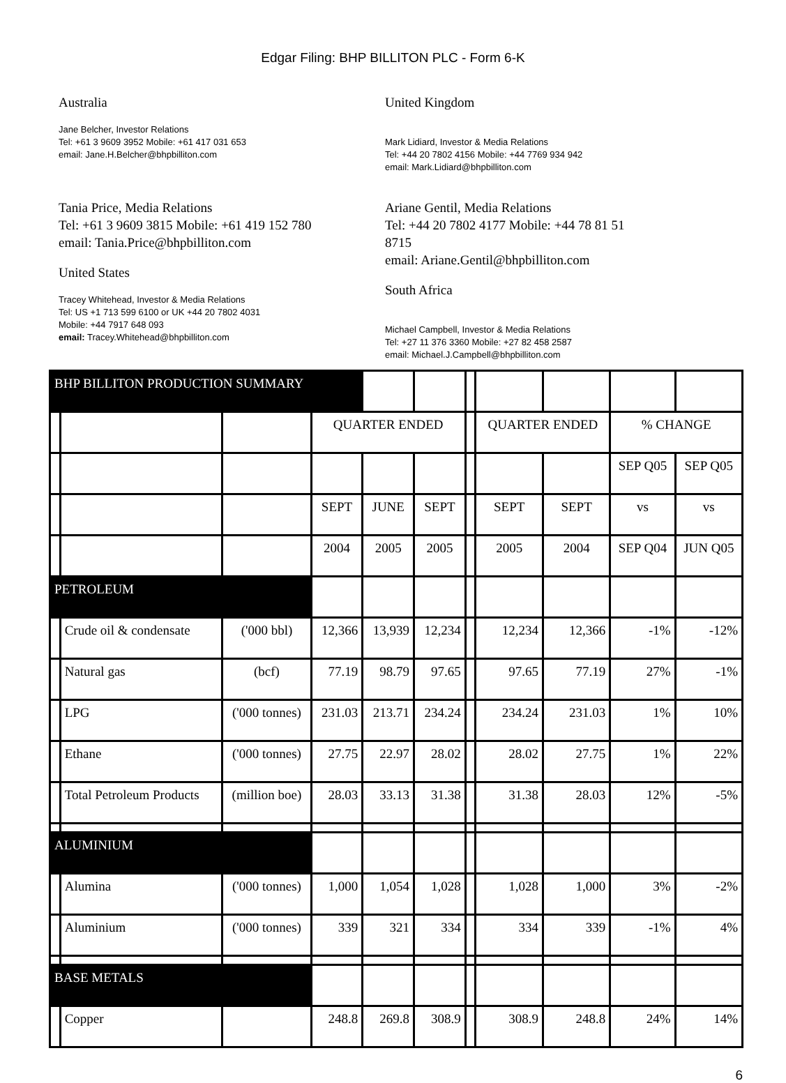Edgar Filing: BHP BILLITON PLC - Form 6-K
Australia
Jane Belcher, Investor Relations
Tel: +61 3 9609 3952 Mobile: +61 417 031 653
email: Jane.H.Belcher@bhpbilliton.com
Tania Price, Media Relations
Tel: +61 3 9609 3815 Mobile: +61 419 152 780
email: Tania.Price@bhpbilliton.com
United States
Tracey Whitehead, Investor & Media Relations
Tel: US +1 713 599 6100 or UK +44 20 7802 4031
Mobile: +44 7917 648 093
email: Tracey.Whitehead@bhpbilliton.com
United Kingdom
Mark Lidiard, Investor & Media Relations
Tel: +44 20 7802 4156 Mobile: +44 7769 934 942
email: Mark.Lidiard@bhpbilliton.com
Ariane Gentil, Media Relations
Tel: +44 20 7802 4177 Mobile: +44 78 81 51
8715
email: Ariane.Gentil@bhpbilliton.com
South Africa
Michael Campbell, Investor & Media Relations
Tel: +27 11 376 3360 Mobile: +27 82 458 2587
email: Michael.J.Campbell@bhpbilliton.com
| BHP BILLITON PRODUCTION SUMMARY | | | | | | | | | | |
| | | | QUARTER ENDED | | | | QUARTER ENDED | | % CHANGE | |
| | | | | | | | | | SEP Q05 | SEP Q05 |
| | | | SEPT | JUNE | SEPT | | SEPT | SEPT | vs | vs |
| | | | 2004 | 2005 | 2005 | | 2005 | 2004 | SEP Q04 | JUN Q05 |
| PETROLEUM | | | | | | | | | | |
| | Crude oil & condensate | ('000 bbl) | 12,366 | 13,939 | 12,234 | | 12,234 | 12,366 | -1% | -12% |
| | Natural gas | (bcf) | 77.19 | 98.79 | 97.65 | | 97.65 | 77.19 | 27% | -1% |
| | LPG | ('000 tonnes) | 231.03 | 213.71 | 234.24 | | 234.24 | 231.03 | 1% | 10% |
| | Ethane | ('000 tonnes) | 27.75 | 22.97 | 28.02 | | 28.02 | 27.75 | 1% | 22% |
| | Total Petroleum Products | (million boe) | 28.03 | 33.13 | 31.38 | | 31.38 | 28.03 | 12% | -5% |
| ALUMINIUM | | | | | | | | | | |
| | Alumina | ('000 tonnes) | 1,000 | 1,054 | 1,028 | | 1,028 | 1,000 | 3% | -2% |
| | Aluminium | ('000 tonnes) | 339 | 321 | 334 | | 334 | 339 | -1% | 4% |
| BASE METALS | | | | | | | | | | |
| | Copper | | 248.8 | 269.8 | 308.9 | | 308.9 | 248.8 | 24% | 14% |
6